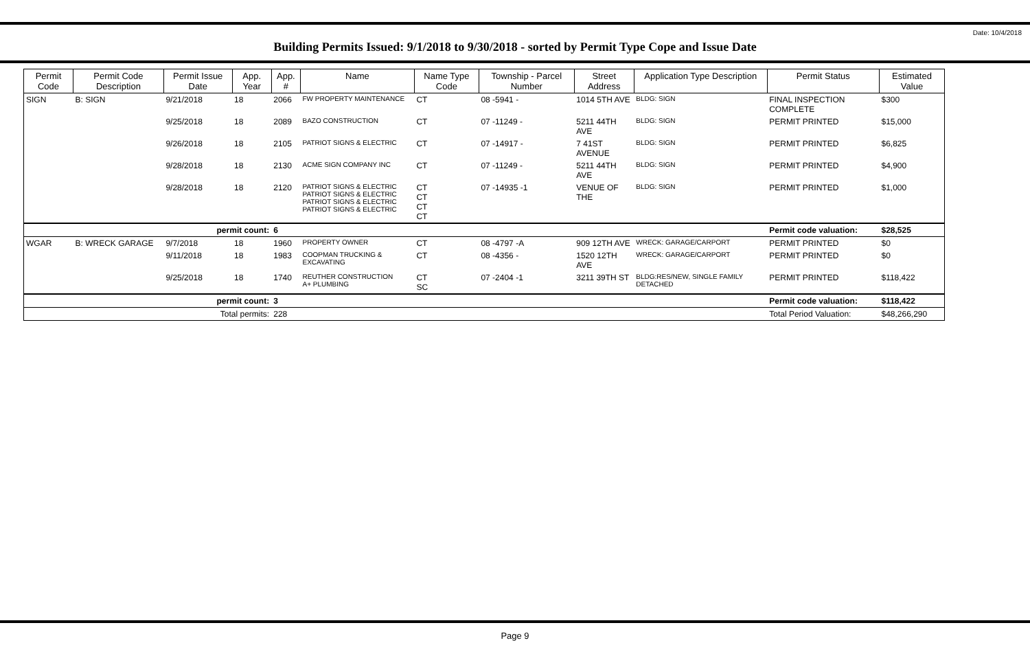Date: 10/4/2018
Building Permits Issued: 9/1/2018 to 9/30/2018 - sorted by Permit Type Cope and Issue Date
| Permit Code | Permit Code Description | Permit Issue Date | App. Year | App. # | Name | Name Type Code | Township - Parcel Number | Street Address | Application Type Description | Permit Status | Estimated Value |
| --- | --- | --- | --- | --- | --- | --- | --- | --- | --- | --- | --- |
| SIGN | B: SIGN | 9/21/2018 | 18 | 2066 | FW PROPERTY MAINTENANCE | CT | 08 -5941 - | 1014 5TH AVE | BLDG: SIGN | FINAL INSPECTION COMPLETE | $300 |
| | | 9/25/2018 | 18 | 2089 | BAZO CONSTRUCTION | CT | 07 -11249 - | 5211 44TH AVE | BLDG: SIGN | PERMIT PRINTED | $15,000 |
| | | 9/26/2018 | 18 | 2105 | PATRIOT SIGNS & ELECTRIC | CT | 07 -14917 - | 7 41ST AVENUE | BLDG: SIGN | PERMIT PRINTED | $6,825 |
| | | 9/28/2018 | 18 | 2130 | ACME SIGN COMPANY INC | CT | 07 -11249 - | 5211 44TH AVE | BLDG: SIGN | PERMIT PRINTED | $4,900 |
| | | 9/28/2018 | 18 | 2120 | PATRIOT SIGNS & ELECTRIC PATRIOT SIGNS & ELECTRIC PATRIOT SIGNS & ELECTRIC PATRIOT SIGNS & ELECTRIC | CT CT CT CT | 07 -14935 -1 | VENUE OF THE | BLDG: SIGN | PERMIT PRINTED | $1,000 |
| permit count: | | | | 6 | | | | | | Permit code valuation: | $28,525 |
| WGAR | B: WRECK GARAGE | 9/7/2018 | 18 | 1960 | PROPERTY OWNER | CT | 08 -4797 -A | 909 12TH AVE | WRECK: GARAGE/CARPORT | PERMIT PRINTED | $0 |
| | | 9/11/2018 | 18 | 1983 | COOPMAN TRUCKING & EXCAVATING | CT | 08 -4356 - | 1520 12TH AVE | WRECK: GARAGE/CARPORT | PERMIT PRINTED | $0 |
| | | 9/25/2018 | 18 | 1740 | REUTHER CONSTRUCTION A+ PLUMBING | CT SC | 07 -2404 -1 | 3211 39TH ST | BLDG:RES/NEW, SINGLE FAMILY DETACHED | PERMIT PRINTED | $118,422 |
| permit count: | | | | 3 | | | | | | Permit code valuation: | $118,422 |
| Total permits: | | | | 228 | | | | | | Total Period Valuation: | $48,266,290 |
Page 9